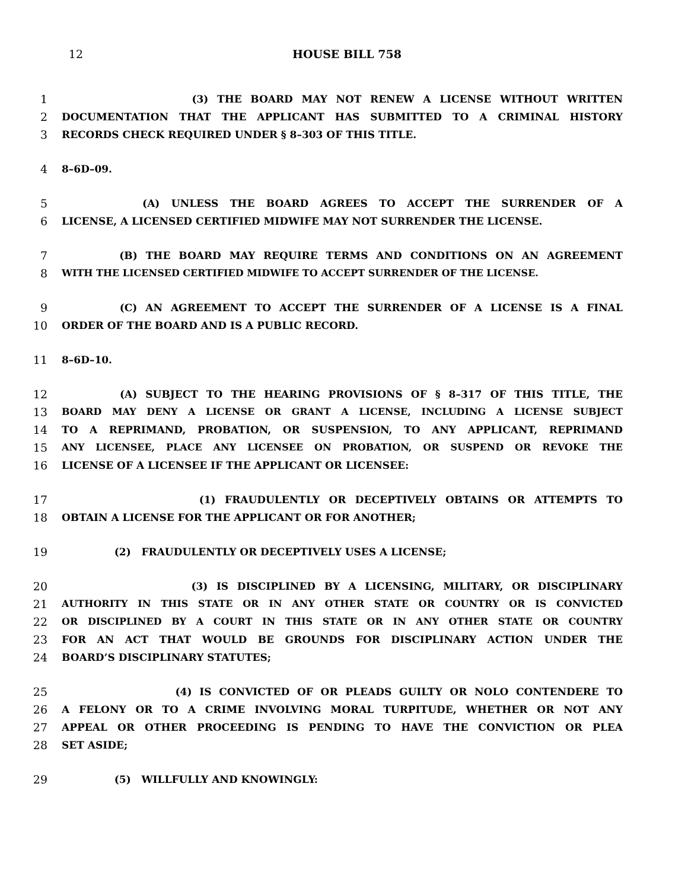12 HOUSE BILL 758
1 (3) THE BOARD MAY NOT RENEW A LICENSE WITHOUT WRITTEN
2 DOCUMENTATION THAT THE APPLICANT HAS SUBMITTED TO A CRIMINAL HISTORY
3 RECORDS CHECK REQUIRED UNDER § 8–303 OF THIS TITLE.
4 8–6D–09.
5 (A) UNLESS THE BOARD AGREES TO ACCEPT THE SURRENDER OF A
6 LICENSE, A LICENSED CERTIFIED MIDWIFE MAY NOT SURRENDER THE LICENSE.
7 (B) THE BOARD MAY REQUIRE TERMS AND CONDITIONS ON AN AGREEMENT
8 WITH THE LICENSED CERTIFIED MIDWIFE TO ACCEPT SURRENDER OF THE LICENSE.
9 (C) AN AGREEMENT TO ACCEPT THE SURRENDER OF A LICENSE IS A FINAL
10 ORDER OF THE BOARD AND IS A PUBLIC RECORD.
11 8–6D–10.
12 (A) SUBJECT TO THE HEARING PROVISIONS OF § 8–317 OF THIS TITLE, THE
13 BOARD MAY DENY A LICENSE OR GRANT A LICENSE, INCLUDING A LICENSE SUBJECT
14 TO A REPRIMAND, PROBATION, OR SUSPENSION, TO ANY APPLICANT, REPRIMAND
15 ANY LICENSEE, PLACE ANY LICENSEE ON PROBATION, OR SUSPEND OR REVOKE THE
16 LICENSE OF A LICENSEE IF THE APPLICANT OR LICENSEE:
17 (1) FRAUDULENTLY OR DECEPTIVELY OBTAINS OR ATTEMPTS TO
18 OBTAIN A LICENSE FOR THE APPLICANT OR FOR ANOTHER;
19 (2) FRAUDULENTLY OR DECEPTIVELY USES A LICENSE;
20 (3) IS DISCIPLINED BY A LICENSING, MILITARY, OR DISCIPLINARY
21 AUTHORITY IN THIS STATE OR IN ANY OTHER STATE OR COUNTRY OR IS CONVICTED
22 OR DISCIPLINED BY A COURT IN THIS STATE OR IN ANY OTHER STATE OR COUNTRY
23 FOR AN ACT THAT WOULD BE GROUNDS FOR DISCIPLINARY ACTION UNDER THE
24 BOARD’S DISCIPLINARY STATUTES;
25 (4) IS CONVICTED OF OR PLEADS GUILTY OR NOLO CONTENDERE TO
26 A FELONY OR TO A CRIME INVOLVING MORAL TURPITUDE, WHETHER OR NOT ANY
27 APPEAL OR OTHER PROCEEDING IS PENDING TO HAVE THE CONVICTION OR PLEA
28 SET ASIDE;
29 (5) WILLFULLY AND KNOWINGLY: